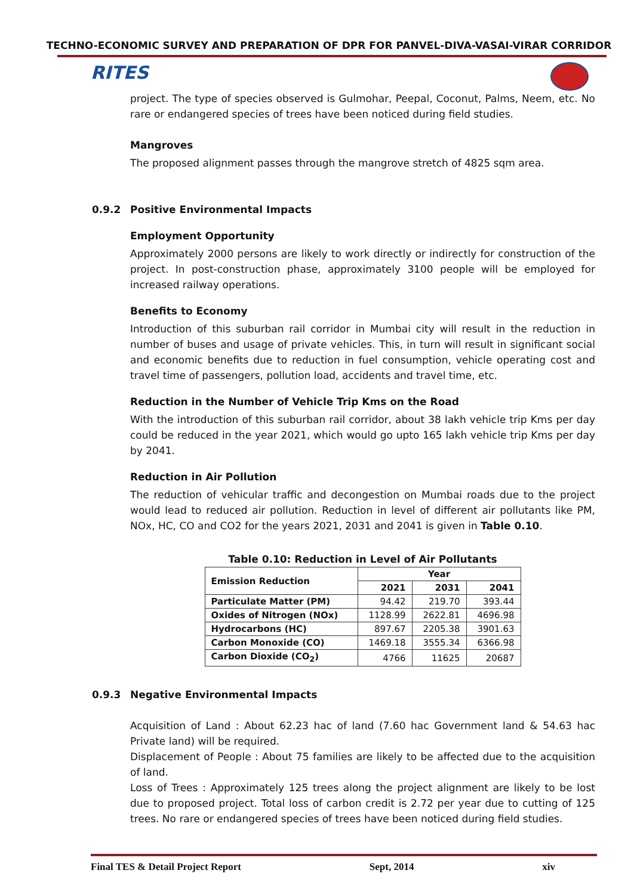TECHNO-ECONOMIC SURVEY AND PREPARATION OF DPR FOR PANVEL-DIVA-VASAI-VIRAR CORRIDOR
RITES
project. The type of species observed is Gulmohar, Peepal, Coconut, Palms, Neem, etc. No rare or endangered species of trees have been noticed during field studies.
Mangroves
The proposed alignment passes through the mangrove stretch of 4825 sqm area.
0.9.2 Positive Environmental Impacts
Employment Opportunity
Approximately 2000 persons are likely to work directly or indirectly for construction of the project. In post-construction phase, approximately 3100 people will be employed for increased railway operations.
Benefits to Economy
Introduction of this suburban rail corridor in Mumbai city will result in the reduction in number of buses and usage of private vehicles. This, in turn will result in significant social and economic benefits due to reduction in fuel consumption, vehicle operating cost and travel time of passengers, pollution load, accidents and travel time, etc.
Reduction in the Number of Vehicle Trip Kms on the Road
With the introduction of this suburban rail corridor, about 38 lakh vehicle trip Kms per day could be reduced in the year 2021, which would go upto 165 lakh vehicle trip Kms per day by 2041.
Reduction in Air Pollution
The reduction of vehicular traffic and decongestion on Mumbai roads due to the project would lead to reduced air pollution. Reduction in level of different air pollutants like PM, NOx, HC, CO and CO2 for the years 2021, 2031 and 2041 is given in Table 0.10.
Table 0.10: Reduction in Level of Air Pollutants
| Emission Reduction | Year | | |
| --- | --- | --- | --- |
| | 2021 | 2031 | 2041 |
| Particulate Matter (PM) | 94.42 | 219.70 | 393.44 |
| Oxides of Nitrogen (NOx) | 1128.99 | 2622.81 | 4696.98 |
| Hydrocarbons (HC) | 897.67 | 2205.38 | 3901.63 |
| Carbon Monoxide (CO) | 1469.18 | 3555.34 | 6366.98 |
| Carbon Dioxide (CO<sub>2</sub>) | 4766 | 11625 | 20687 |
0.9.3 Negative Environmental Impacts
Acquisition of Land : About 62.23 hac of land (7.60 hac Government land & 54.63 hac Private land) will be required.
Displacement of People : About 75 families are likely to be affected due to the acquisition of land.
Loss of Trees : Approximately 125 trees along the project alignment are likely to be lost due to proposed project. Total loss of carbon credit is 2.72 per year due to cutting of 125 trees. No rare or endangered species of trees have been noticed during field studies.
Final TES & Detail Project Report Sept, 2014 xiv